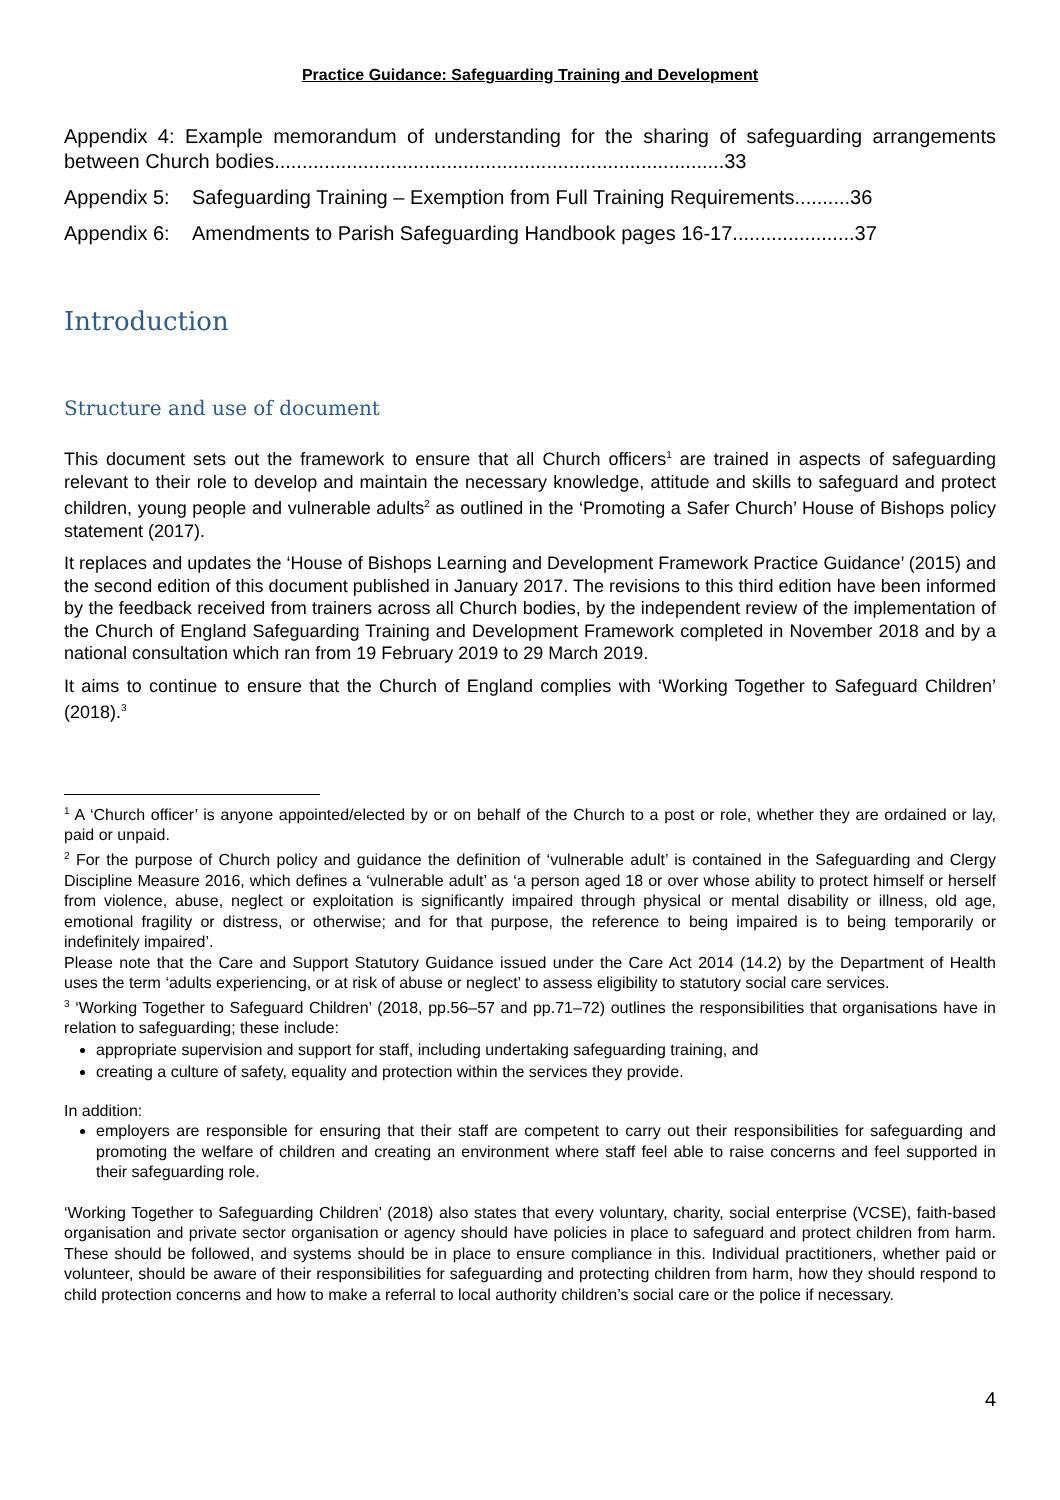Practice Guidance: Safeguarding Training and Development
Appendix 4: Example memorandum of understanding for the sharing of safeguarding arrangements between Church bodies.................................................................................33
Appendix 5: Safeguarding Training – Exemption from Full Training Requirements..........36
Appendix 6: Amendments to Parish Safeguarding Handbook pages 16-17......................37
Introduction
Structure and use of document
This document sets out the framework to ensure that all Church officers<sup>1</sup> are trained in aspects of safeguarding relevant to their role to develop and maintain the necessary knowledge, attitude and skills to safeguard and protect children, young people and vulnerable adults<sup>2</sup> as outlined in the ‘Promoting a Safer Church’ House of Bishops policy statement (2017).
It replaces and updates the ‘House of Bishops Learning and Development Framework Practice Guidance’ (2015) and the second edition of this document published in January 2017. The revisions to this third edition have been informed by the feedback received from trainers across all Church bodies, by the independent review of the implementation of the Church of England Safeguarding Training and Development Framework completed in November 2018 and by a national consultation which ran from 19 February 2019 to 29 March 2019.
It aims to continue to ensure that the Church of England complies with ‘Working Together to Safeguard Children’ (2018).<sup>3</sup>
<sup>1</sup> A ‘Church officer’ is anyone appointed/elected by or on behalf of the Church to a post or role, whether they are ordained or lay, paid or unpaid.
<sup>2</sup> For the purpose of Church policy and guidance the definition of ‘vulnerable adult’ is contained in the Safeguarding and Clergy Discipline Measure 2016, which defines a ‘vulnerable adult’ as ‘a person aged 18 or over whose ability to protect himself or herself from violence, abuse, neglect or exploitation is significantly impaired through physical or mental disability or illness, old age, emotional fragility or distress, or otherwise; and for that purpose, the reference to being impaired is to being temporarily or indefinitely impaired’.
Please note that the Care and Support Statutory Guidance issued under the Care Act 2014 (14.2) by the Department of Health uses the term ‘adults experiencing, or at risk of abuse or neglect’ to assess eligibility to statutory social care services.
<sup>3</sup> ‘Working Together to Safeguard Children’ (2018, pp.56–57 and pp.71–72) outlines the responsibilities that organisations have in relation to safeguarding; these include:
appropriate supervision and support for staff, including undertaking safeguarding training, and
creating a culture of safety, equality and protection within the services they provide.
In addition:
employers are responsible for ensuring that their staff are competent to carry out their responsibilities for safeguarding and promoting the welfare of children and creating an environment where staff feel able to raise concerns and feel supported in their safeguarding role.
‘Working Together to Safeguarding Children’ (2018) also states that every voluntary, charity, social enterprise (VCSE), faith-based organisation and private sector organisation or agency should have policies in place to safeguard and protect children from harm. These should be followed, and systems should be in place to ensure compliance in this. Individual practitioners, whether paid or volunteer, should be aware of their responsibilities for safeguarding and protecting children from harm, how they should respond to child protection concerns and how to make a referral to local authority children’s social care or the police if necessary.
4